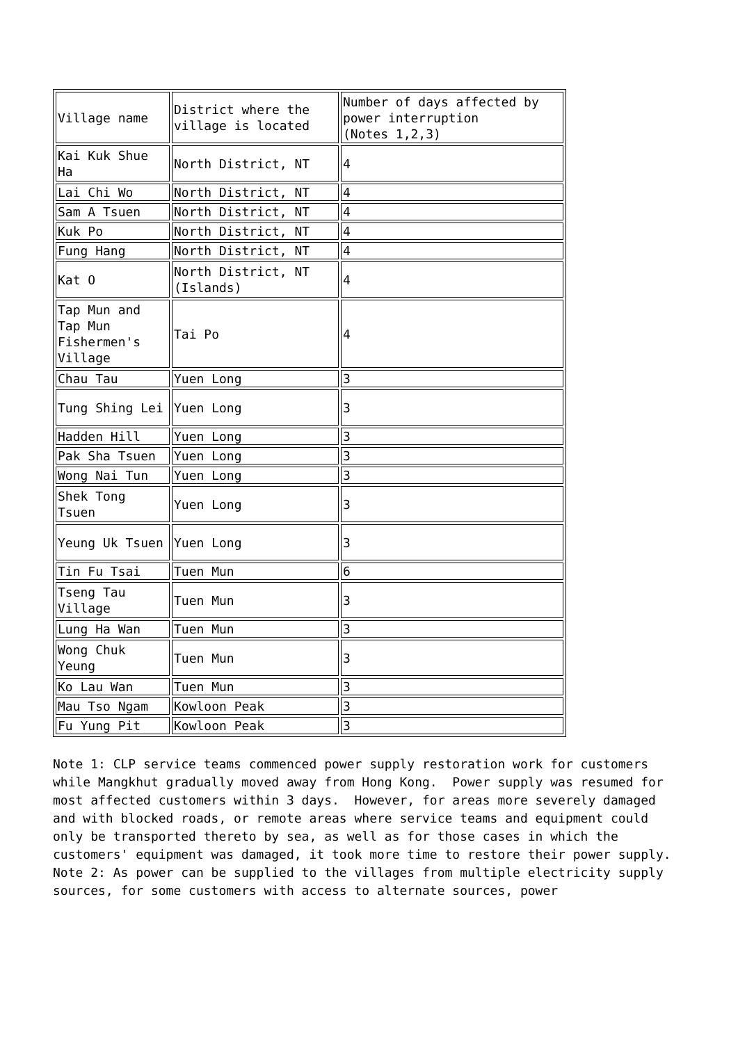| Village name | District where the village is located | Number of days affected by power interruption (Notes 1,2,3) |
| Kai Kuk Shue Ha | North District, NT | 4 |
| Lai Chi Wo | North District, NT | 4 |
| Sam A Tsuen | North District, NT | 4 |
| Kuk Po | North District, NT | 4 |
| Fung Hang | North District, NT | 4 |
| Kat O | North District, NT (Islands) | 4 |
| Tap Mun and Tap Mun Fishermen's Village | Tai Po | 4 |
| Chau Tau | Yuen Long | 3 |
| Tung Shing Lei | Yuen Long | 3 |
| Hadden Hill | Yuen Long | 3 |
| Pak Sha Tsuen | Yuen Long | 3 |
| Wong Nai Tun | Yuen Long | 3 |
| Shek Tong Tsuen | Yuen Long | 3 |
| Yeung Uk Tsuen | Yuen Long | 3 |
| Tin Fu Tsai | Tuen Mun | 6 |
| Tseng Tau Village | Tuen Mun | 3 |
| Lung Ha Wan | Tuen Mun | 3 |
| Wong Chuk Yeung | Tuen Mun | 3 |
| Ko Lau Wan | Tuen Mun | 3 |
| Mau Tso Ngam | Kowloon Peak | 3 |
| Fu Yung Pit | Kowloon Peak | 3 |
Note 1: CLP service teams commenced power supply restoration work for customers while Mangkhut gradually moved away from Hong Kong. Power supply was resumed for most affected customers within 3 days. However, for areas more severely damaged and with blocked roads, or remote areas where service teams and equipment could only be transported thereto by sea, as well as for those cases in which the customers' equipment was damaged, it took more time to restore their power supply. Note 2: As power can be supplied to the villages from multiple electricity supply sources, for some customers with access to alternate sources, power